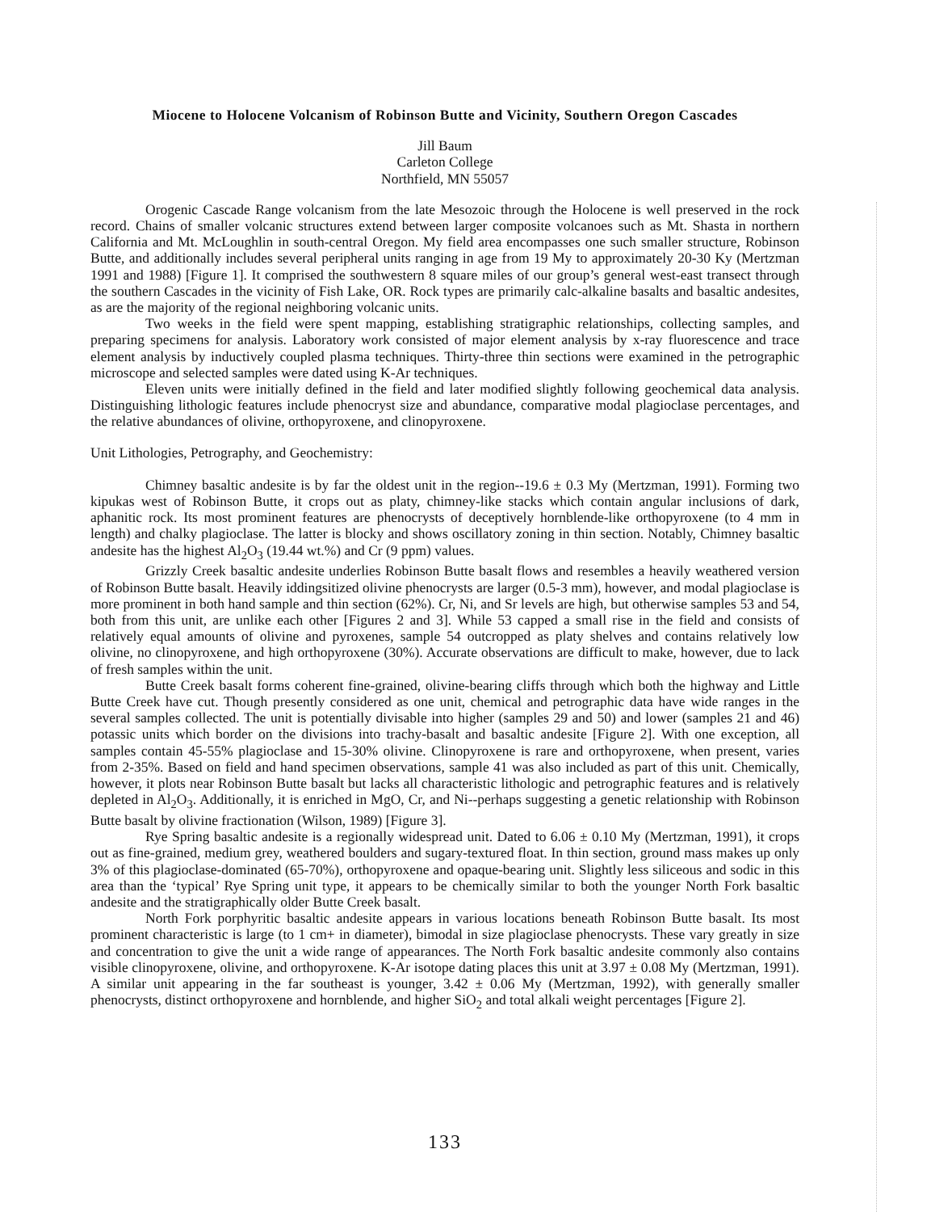Miocene to Holocene Volcanism of Robinson Butte and Vicinity, Southern Oregon Cascades
Jill Baum
Carleton College
Northfield, MN 55057
Orogenic Cascade Range volcanism from the late Mesozoic through the Holocene is well preserved in the rock record. Chains of smaller volcanic structures extend between larger composite volcanoes such as Mt. Shasta in northern California and Mt. McLoughlin in south-central Oregon. My field area encompasses one such smaller structure, Robinson Butte, and additionally includes several peripheral units ranging in age from 19 My to approximately 20-30 Ky (Mertzman 1991 and 1988) [Figure 1]. It comprised the southwestern 8 square miles of our group’s general west-east transect through the southern Cascades in the vicinity of Fish Lake, OR. Rock types are primarily calc-alkaline basalts and basaltic andesites, as are the majority of the regional neighboring volcanic units.
Two weeks in the field were spent mapping, establishing stratigraphic relationships, collecting samples, and preparing specimens for analysis. Laboratory work consisted of major element analysis by x-ray fluorescence and trace element analysis by inductively coupled plasma techniques. Thirty-three thin sections were examined in the petrographic microscope and selected samples were dated using K-Ar techniques.
Eleven units were initially defined in the field and later modified slightly following geochemical data analysis. Distinguishing lithologic features include phenocryst size and abundance, comparative modal plagioclase percentages, and the relative abundances of olivine, orthopyroxene, and clinopyroxene.
Unit Lithologies, Petrography, and Geochemistry:
Chimney basaltic andesite is by far the oldest unit in the region--19.6 ± 0.3 My (Mertzman, 1991). Forming two kipukas west of Robinson Butte, it crops out as platy, chimney-like stacks which contain angular inclusions of dark, aphanitic rock. Its most prominent features are phenocrysts of deceptively hornblende-like orthopyroxene (to 4 mm in length) and chalky plagioclase. The latter is blocky and shows oscillatory zoning in thin section. Notably, Chimney basaltic andesite has the highest Al<sub>2</sub>O<sub>3</sub> (19.44 wt.%) and Cr (9 ppm) values.
Grizzly Creek basaltic andesite underlies Robinson Butte basalt flows and resembles a heavily weathered version of Robinson Butte basalt. Heavily iddingsitized olivine phenocrysts are larger (0.5-3 mm), however, and modal plagioclase is more prominent in both hand sample and thin section (62%). Cr, Ni, and Sr levels are high, but otherwise samples 53 and 54, both from this unit, are unlike each other [Figures 2 and 3]. While 53 capped a small rise in the field and consists of relatively equal amounts of olivine and pyroxenes, sample 54 outcropped as platy shelves and contains relatively low olivine, no clinopyroxene, and high orthopyroxene (30%). Accurate observations are difficult to make, however, due to lack of fresh samples within the unit.
Butte Creek basalt forms coherent fine-grained, olivine-bearing cliffs through which both the highway and Little Butte Creek have cut. Though presently considered as one unit, chemical and petrographic data have wide ranges in the several samples collected. The unit is potentially divisable into higher (samples 29 and 50) and lower (samples 21 and 46) potassic units which border on the divisions into trachy-basalt and basaltic andesite [Figure 2]. With one exception, all samples contain 45-55% plagioclase and 15-30% olivine. Clinopyroxene is rare and orthopyroxene, when present, varies from 2-35%. Based on field and hand specimen observations, sample 41 was also included as part of this unit. Chemically, however, it plots near Robinson Butte basalt but lacks all characteristic lithologic and petrographic features and is relatively depleted in Al<sub>2</sub>O<sub>3</sub>. Additionally, it is enriched in MgO, Cr, and Ni--perhaps suggesting a genetic relationship with Robinson Butte basalt by olivine fractionation (Wilson, 1989) [Figure 3].
Rye Spring basaltic andesite is a regionally widespread unit. Dated to 6.06 ± 0.10 My (Mertzman, 1991), it crops out as fine-grained, medium grey, weathered boulders and sugary-textured float. In thin section, ground mass makes up only 3% of this plagioclase-dominated (65-70%), orthopyroxene and opaque-bearing unit. Slightly less siliceous and sodic in this area than the ‘typical’ Rye Spring unit type, it appears to be chemically similar to both the younger North Fork basaltic andesite and the stratigraphically older Butte Creek basalt.
North Fork porphyritic basaltic andesite appears in various locations beneath Robinson Butte basalt. Its most prominent characteristic is large (to 1 cm+ in diameter), bimodal in size plagioclase phenocrysts. These vary greatly in size and concentration to give the unit a wide range of appearances. The North Fork basaltic andesite commonly also contains visible clinopyroxene, olivine, and orthopyroxene. K-Ar isotope dating places this unit at 3.97 ± 0.08 My (Mertzman, 1991). A similar unit appearing in the far southeast is younger, 3.42 ± 0.06 My (Mertzman, 1992), with generally smaller phenocrysts, distinct orthopyroxene and hornblende, and higher SiO<sub>2</sub> and total alkali weight percentages [Figure 2].
133